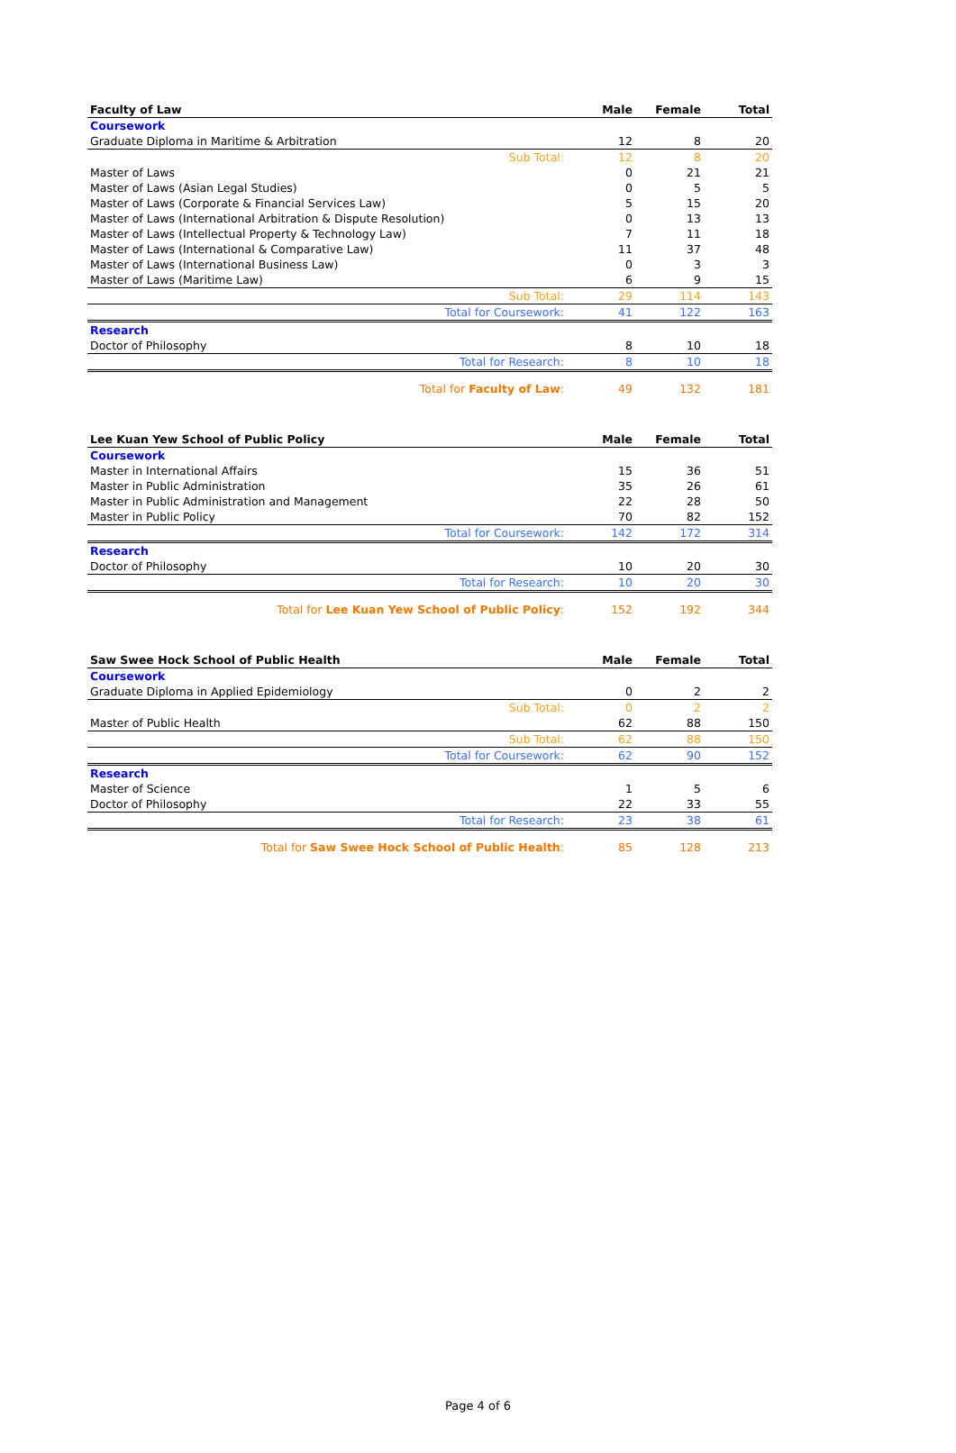| Faculty of Law | Male | Female | Total |
| --- | --- | --- | --- |
| Coursework | | | |
| Graduate Diploma in Maritime & Arbitration | 12 | 8 | 20 |
| Sub Total: | 12 | 8 | 20 |
| Master of Laws | 0 | 21 | 21 |
| Master of Laws (Asian Legal Studies) | 0 | 5 | 5 |
| Master of Laws (Corporate & Financial Services Law) | 5 | 15 | 20 |
| Master of Laws (International Arbitration & Dispute Resolution) | 0 | 13 | 13 |
| Master of Laws (Intellectual Property & Technology Law) | 7 | 11 | 18 |
| Master of Laws (International & Comparative Law) | 11 | 37 | 48 |
| Master of Laws (International Business Law) | 0 | 3 | 3 |
| Master of Laws (Maritime Law) | 6 | 9 | 15 |
| Sub Total: | 29 | 114 | 143 |
| Total for Coursework: | 41 | 122 | 163 |
| Research | | | |
| Doctor of Philosophy | 8 | 10 | 18 |
| Total for Research: | 8 | 10 | 18 |
| Total for Faculty of Law : | 49 | 132 | 181 |
| Lee Kuan Yew School of Public Policy | Male | Female | Total |
| --- | --- | --- | --- |
| Coursework | | | |
| Master in International Affairs | 15 | 36 | 51 |
| Master in Public Administration | 35 | 26 | 61 |
| Master in Public Administration and Management | 22 | 28 | 50 |
| Master in Public Policy | 70 | 82 | 152 |
| Total for Coursework: | 142 | 172 | 314 |
| Research | | | |
| Doctor of Philosophy | 10 | 20 | 30 |
| Total for Research: | 10 | 20 | 30 |
| Total for Lee Kuan Yew School of Public Policy : | 152 | 192 | 344 |
| Saw Swee Hock School of Public Health | Male | Female | Total |
| --- | --- | --- | --- |
| Coursework | | | |
| Graduate Diploma in Applied Epidemiology | 0 | 2 | 2 |
| Sub Total: | 0 | 2 | 2 |
| Master of Public Health | 62 | 88 | 150 |
| Sub Total: | 62 | 88 | 150 |
| Total for Coursework: | 62 | 90 | 152 |
| Research | | | |
| Master of Science | 1 | 5 | 6 |
| Doctor of Philosophy | 22 | 33 | 55 |
| Total for Research: | 23 | 38 | 61 |
| Total for Saw Swee Hock School of Public Health : | 85 | 128 | 213 |
Page 4 of 6